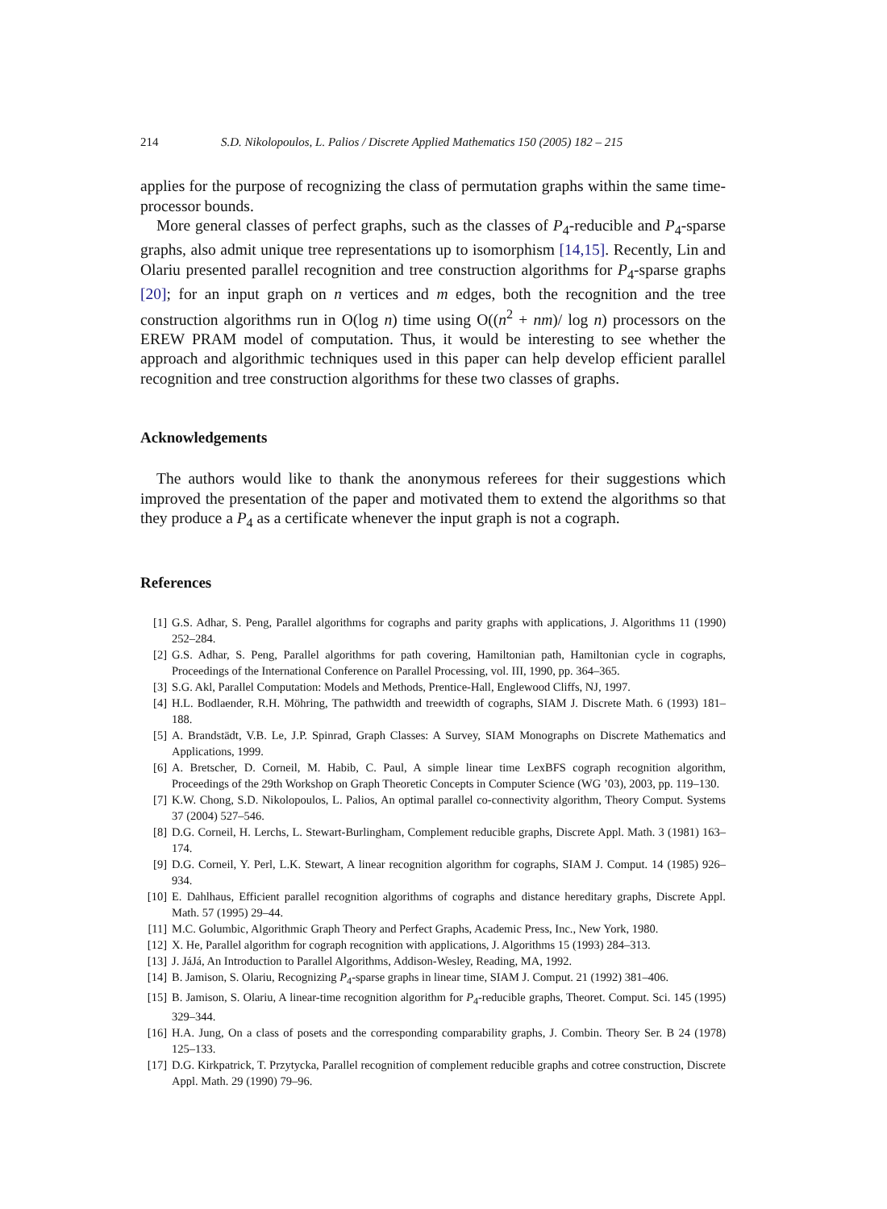214 S.D. Nikolopoulos, L. Palios / Discrete Applied Mathematics 150 (2005) 182 – 215
applies for the purpose of recognizing the class of permutation graphs within the same time-processor bounds.
More general classes of perfect graphs, such as the classes of P<sub>4</sub>-reducible and P<sub>4</sub>-sparse graphs, also admit unique tree representations up to isomorphism [14,15]. Recently, Lin and Olariu presented parallel recognition and tree construction algorithms for P<sub>4</sub>-sparse graphs [20]; for an input graph on n vertices and m edges, both the recognition and the tree construction algorithms run in O(log n) time using O((n<sup>2</sup> + nm)/ log n) processors on the EREW PRAM model of computation. Thus, it would be interesting to see whether the approach and algorithmic techniques used in this paper can help develop efficient parallel recognition and tree construction algorithms for these two classes of graphs.
Acknowledgements
The authors would like to thank the anonymous referees for their suggestions which improved the presentation of the paper and motivated them to extend the algorithms so that they produce a P<sub>4</sub> as a certificate whenever the input graph is not a cograph.
References
[1] G.S. Adhar, S. Peng, Parallel algorithms for cographs and parity graphs with applications, J. Algorithms 11 (1990) 252–284.
[2] G.S. Adhar, S. Peng, Parallel algorithms for path covering, Hamiltonian path, Hamiltonian cycle in cographs, Proceedings of the International Conference on Parallel Processing, vol. III, 1990, pp. 364–365.
[3] S.G. Akl, Parallel Computation: Models and Methods, Prentice-Hall, Englewood Cliffs, NJ, 1997.
[4] H.L. Bodlaender, R.H. Möhring, The pathwidth and treewidth of cographs, SIAM J. Discrete Math. 6 (1993) 181–188.
[5] A. Brandstädt, V.B. Le, J.P. Spinrad, Graph Classes: A Survey, SIAM Monographs on Discrete Mathematics and Applications, 1999.
[6] A. Bretscher, D. Corneil, M. Habib, C. Paul, A simple linear time LexBFS cograph recognition algorithm, Proceedings of the 29th Workshop on Graph Theoretic Concepts in Computer Science (WG ’03), 2003, pp. 119–130.
[7] K.W. Chong, S.D. Nikolopoulos, L. Palios, An optimal parallel co-connectivity algorithm, Theory Comput. Systems 37 (2004) 527–546.
[8] D.G. Corneil, H. Lerchs, L. Stewart-Burlingham, Complement reducible graphs, Discrete Appl. Math. 3 (1981) 163–174.
[9] D.G. Corneil, Y. Perl, L.K. Stewart, A linear recognition algorithm for cographs, SIAM J. Comput. 14 (1985) 926–934.
[10] E. Dahlhaus, Efficient parallel recognition algorithms of cographs and distance hereditary graphs, Discrete Appl. Math. 57 (1995) 29–44.
[11] M.C. Golumbic, Algorithmic Graph Theory and Perfect Graphs, Academic Press, Inc., New York, 1980.
[12] X. He, Parallel algorithm for cograph recognition with applications, J. Algorithms 15 (1993) 284–313.
[13] J. JáJá, An Introduction to Parallel Algorithms, Addison-Wesley, Reading, MA, 1992.
[14] B. Jamison, S. Olariu, Recognizing P<sub>4</sub>-sparse graphs in linear time, SIAM J. Comput. 21 (1992) 381–406.
[15] B. Jamison, S. Olariu, A linear-time recognition algorithm for P<sub>4</sub>-reducible graphs, Theoret. Comput. Sci. 145 (1995) 329–344.
[16] H.A. Jung, On a class of posets and the corresponding comparability graphs, J. Combin. Theory Ser. B 24 (1978) 125–133.
[17] D.G. Kirkpatrick, T. Przytycka, Parallel recognition of complement reducible graphs and cotree construction, Discrete Appl. Math. 29 (1990) 79–96.